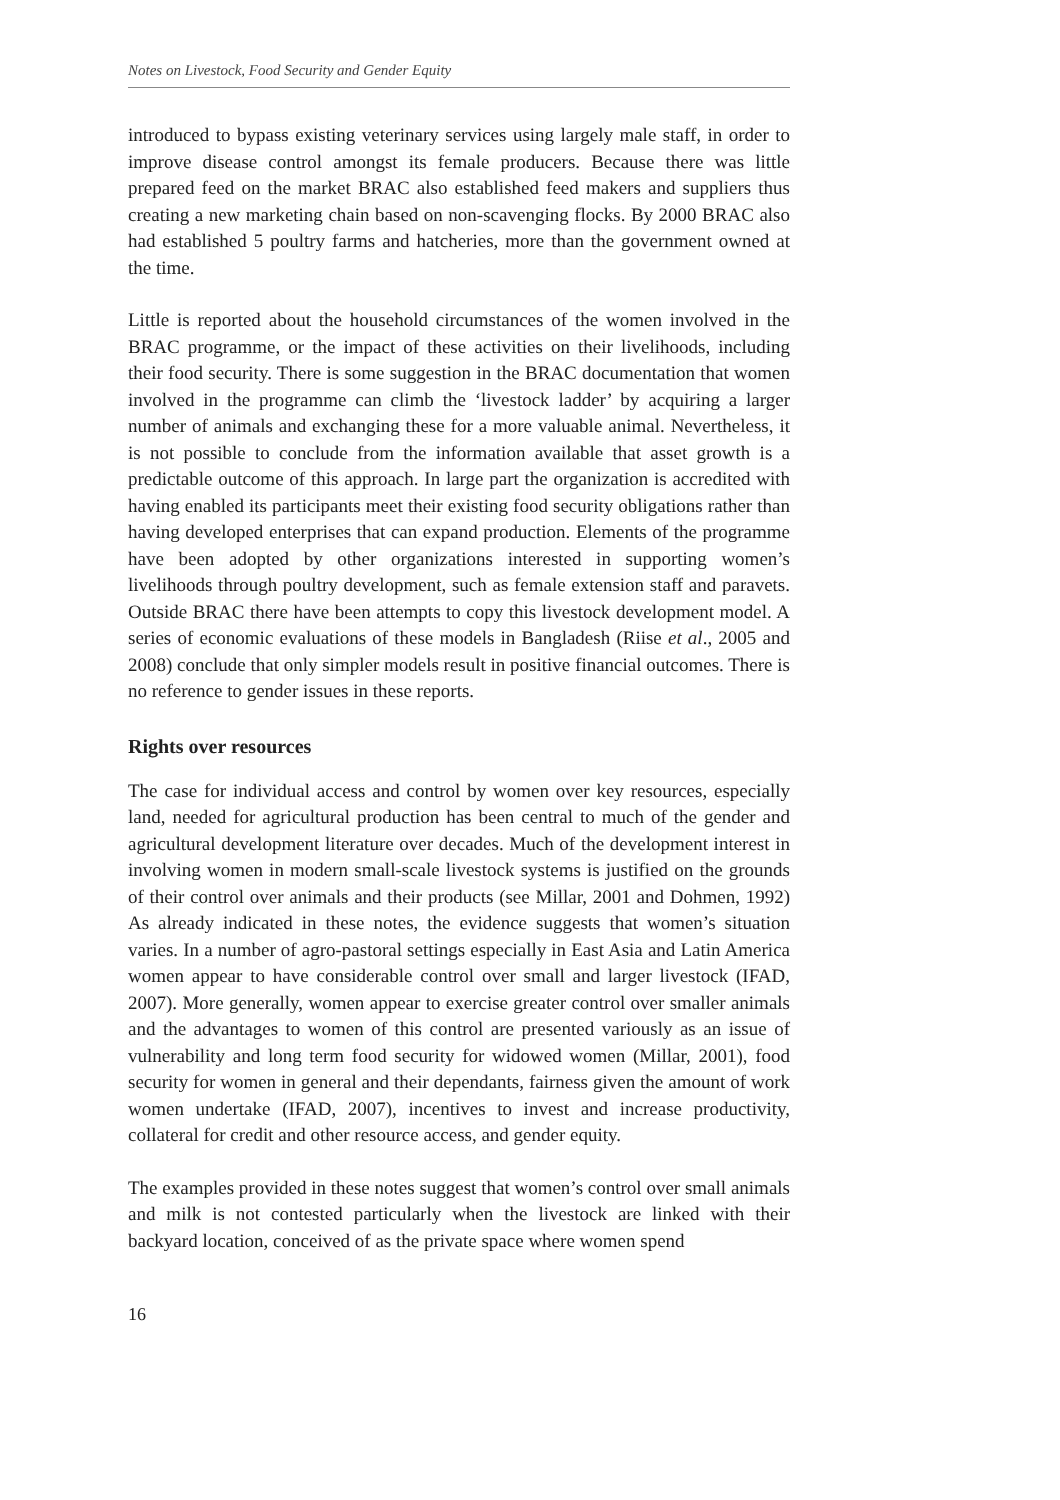Notes on Livestock, Food Security and Gender Equity
introduced to bypass existing veterinary services using largely male staff, in order to improve disease control amongst its female producers. Because there was little prepared feed on the market BRAC also established feed makers and suppliers thus creating a new marketing chain based on non-scavenging flocks. By 2000 BRAC also had established 5 poultry farms and hatcheries, more than the government owned at the time.
Little is reported about the household circumstances of the women involved in the BRAC programme, or the impact of these activities on their livelihoods, including their food security. There is some suggestion in the BRAC documentation that women involved in the programme can climb the ‘livestock ladder’ by acquiring a larger number of animals and exchanging these for a more valuable animal. Nevertheless, it is not possible to conclude from the information available that asset growth is a predictable outcome of this approach. In large part the organization is accredited with having enabled its participants meet their existing food security obligations rather than having developed enterprises that can expand production. Elements of the programme have been adopted by other organizations interested in supporting women’s livelihoods through poultry development, such as female extension staff and paravets. Outside BRAC there have been attempts to copy this livestock development model. A series of economic evaluations of these models in Bangladesh (Riise et al., 2005 and 2008) conclude that only simpler models result in positive financial outcomes. There is no reference to gender issues in these reports.
Rights over resources
The case for individual access and control by women over key resources, especially land, needed for agricultural production has been central to much of the gender and agricultural development literature over decades. Much of the development interest in involving women in modern small-scale livestock systems is justified on the grounds of their control over animals and their products (see Millar, 2001 and Dohmen, 1992) As already indicated in these notes, the evidence suggests that women’s situation varies. In a number of agro-pastoral settings especially in East Asia and Latin America women appear to have considerable control over small and larger livestock (IFAD, 2007). More generally, women appear to exercise greater control over smaller animals and the advantages to women of this control are presented variously as an issue of vulnerability and long term food security for widowed women (Millar, 2001), food security for women in general and their dependants, fairness given the amount of work women undertake (IFAD, 2007), incentives to invest and increase productivity, collateral for credit and other resource access, and gender equity.
The examples provided in these notes suggest that women’s control over small animals and milk is not contested particularly when the livestock are linked with their backyard location, conceived of as the private space where women spend
16